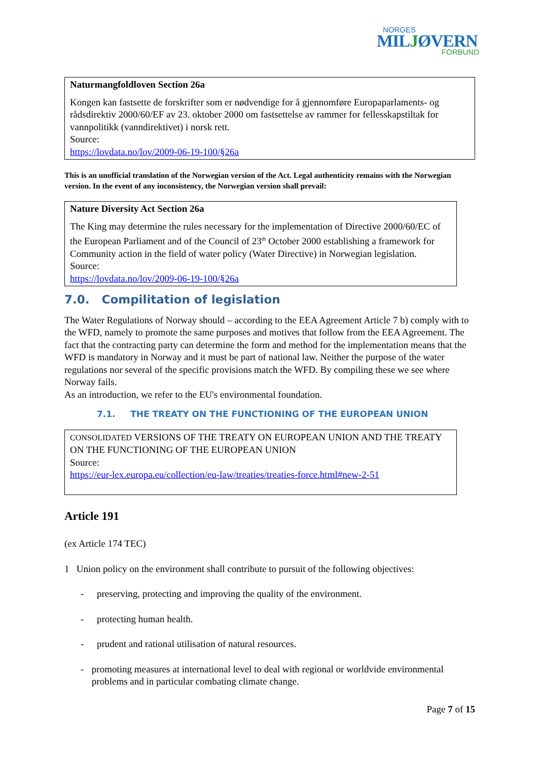NORGES
MILJØVERN
FORBUND
Naturmangfoldloven Section 26a
Kongen kan fastsette de forskrifter som er nødvendige for å gjennomføre Europaparlaments- og rådsdirektiv 2000/60/EF av 23. oktober 2000 om fastsettelse av rammer for fellesskapstiltak for vannpolitikk (vanndirektivet) i norsk rett.
Source:
https://lovdata.no/lov/2009-06-19-100/§26a
This is an unofficial translation of the Norwegian version of the Act. Legal authenticity remains with the Norwegian version. In the event of any inconsistency, the Norwegian version shall prevail:
Nature Diversity Act Section 26a
The King may determine the rules necessary for the implementation of Directive 2000/60/EC of the European Parliament and of the Council of 23<sup>th</sup> October 2000 establishing a framework for Community action in the field of water policy (Water Directive) in Norwegian legislation.
Source:
https://lovdata.no/lov/2009-06-19-100/§26a
7.0. Compilitation of legislation
The Water Regulations of Norway should – according to the EEA Agreement Article 7 b) comply with to the WFD, namely to promote the same purposes and motives that follow from the EEA Agreement. The fact that the contracting party can determine the form and method for the implementation means that the WFD is mandatory in Norway and it must be part of national law. Neither the purpose of the water regulations nor several of the specific provisions match the WFD. By compiling these we see where Norway fails.
As an introduction, we refer to the EU's environmental foundation.
7.1. THE TREATY ON THE FUNCTIONING OF THE EUROPEAN UNION
CONSOLIDATED VERSIONS OF THE TREATY ON EUROPEAN UNION AND THE TREATY ON THE FUNCTIONING OF THE EUROPEAN UNION
Source:
https://eur-lex.europa.eu/collection/eu-law/treaties/treaties-force.html#new-2-51
Article 191
(ex Article 174 TEC)
1 Union policy on the environment shall contribute to pursuit of the following objectives:
- preserving, protecting and improving the quality of the environment.
- protecting human health.
- prudent and rational utilisation of natural resources.
- promoting measures at international level to deal with regional or worldvide environmental problems and in particular combating climate change.
Page 7 of 15